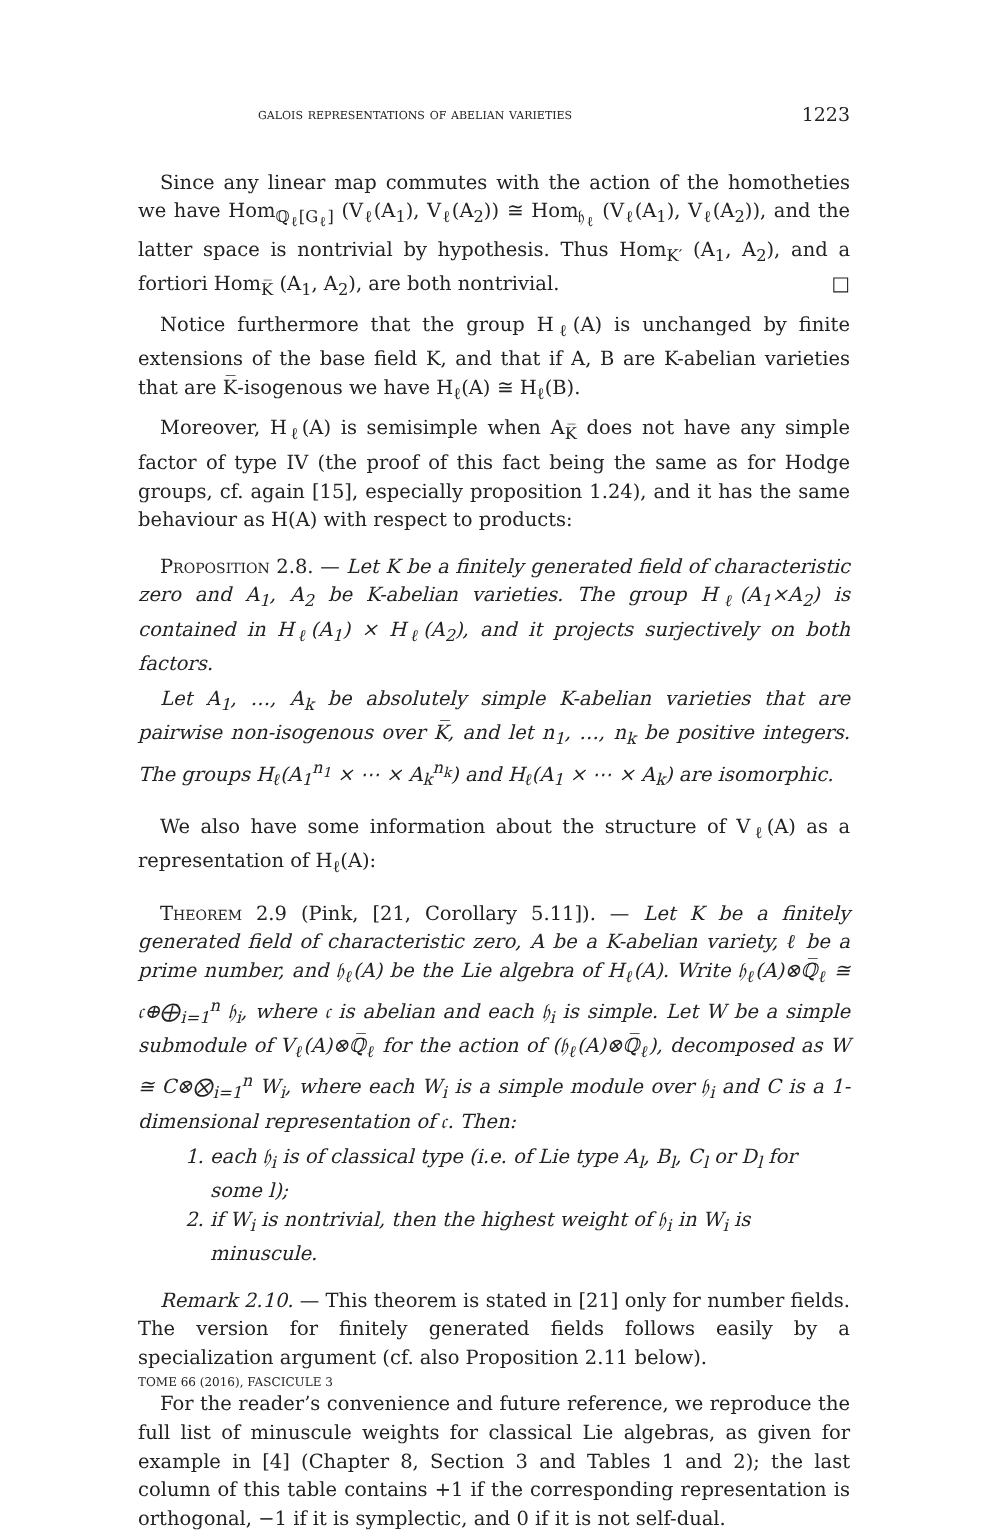galois representations of abelian varieties 1223
Since any linear map commutes with the action of the homotheties we have Hom<sub>ℚ<sub>ℓ</sub>[G<sub>ℓ</sub>]</sub> (V<sub>ℓ</sub>(A<sub>1</sub>), V<sub>ℓ</sub>(A<sub>2</sub>)) ≅ Hom<sub>𝔥<sub>ℓ</sub></sub> (V<sub>ℓ</sub>(A<sub>1</sub>), V<sub>ℓ</sub>(A<sub>2</sub>)), and the latter space is nontrivial by hypothesis. Thus Hom<sub>K′</sub> (A<sub>1</sub>, A<sub>2</sub>), and a fortiori Hom<sub>K̅</sub> (A<sub>1</sub>, A<sub>2</sub>), are both nontrivial. □
Notice furthermore that the group H<sub>ℓ</sub>(A) is unchanged by finite extensions of the base field K, and that if A, B are K-abelian varieties that are K̅-isogenous we have H<sub>ℓ</sub>(A) ≅ H<sub>ℓ</sub>(B).
Moreover, H<sub>ℓ</sub>(A) is semisimple when A<sub>K̅</sub> does not have any simple factor of type IV (the proof of this fact being the same as for Hodge groups, cf. again [15], especially proposition 1.24), and it has the same behaviour as H(A) with respect to products:
Proposition 2.8. — Let K be a finitely generated field of characteristic zero and A<sub>1</sub>, A<sub>2</sub> be K-abelian varieties. The group H<sub>ℓ</sub>(A<sub>1</sub>×A<sub>2</sub>) is contained in H<sub>ℓ</sub>(A<sub>1</sub>) × H<sub>ℓ</sub>(A<sub>2</sub>), and it projects surjectively on both factors.
Let A<sub>1</sub>, …, A<sub>k</sub> be absolutely simple K-abelian varieties that are pairwise non-isogenous over K̅, and let n<sub>1</sub>, …, n<sub>k</sub> be positive integers. The groups H<sub>ℓ</sub>(A<sub>1</sub><sup>n<sub>1</sub></sup> × ⋯ × A<sub>k</sub><sup>n<sub>k</sub></sup>) and H<sub>ℓ</sub>(A<sub>1</sub> × ⋯ × A<sub>k</sub>) are isomorphic.
We also have some information about the structure of V<sub>ℓ</sub>(A) as a representation of H<sub>ℓ</sub>(A):
Theorem 2.9 (Pink, [21, Corollary 5.11]). — Let K be a finitely generated field of characteristic zero, A be a K-abelian variety, ℓ be a prime number, and 𝔥<sub>ℓ</sub>(A) be the Lie algebra of H<sub>ℓ</sub>(A). Write 𝔥<sub>ℓ</sub>(A)⊗ℚ̅<sub>ℓ</sub> ≅ 𝔠⊕⨁<sub>i=1</sub><sup>n</sup> 𝔥<sub>i</sub>, where 𝔠 is abelian and each 𝔥<sub>i</sub> is simple. Let W be a simple submodule of V<sub>ℓ</sub>(A)⊗ℚ̅<sub>ℓ</sub> for the action of (𝔥<sub>ℓ</sub>(A)⊗ℚ̅<sub>ℓ</sub>), decomposed as W ≅ C⊗⨂<sub>i=1</sub><sup>n</sup> W<sub>i</sub>, where each W<sub>i</sub> is a simple module over 𝔥<sub>i</sub> and C is a 1-dimensional representation of 𝔠. Then:
1. each 𝔥<sub>i</sub> is of classical type (i.e. of Lie type A<sub>l</sub>, B<sub>l</sub>, C<sub>l</sub> or D<sub>l</sub> for some l);
2. if W<sub>i</sub> is nontrivial, then the highest weight of 𝔥<sub>i</sub> in W<sub>i</sub> is minuscule.
Remark 2.10. — This theorem is stated in [21] only for number fields. The version for finitely generated fields follows easily by a specialization argument (cf. also Proposition 2.11 below).
For the reader’s convenience and future reference, we reproduce the full list of minuscule weights for classical Lie algebras, as given for example in [4] (Chapter 8, Section 3 and Tables 1 and 2); the last column of this table contains +1 if the corresponding representation is orthogonal, −1 if it is symplectic, and 0 if it is not self-dual.
TOME 66 (2016), FASCICULE 3